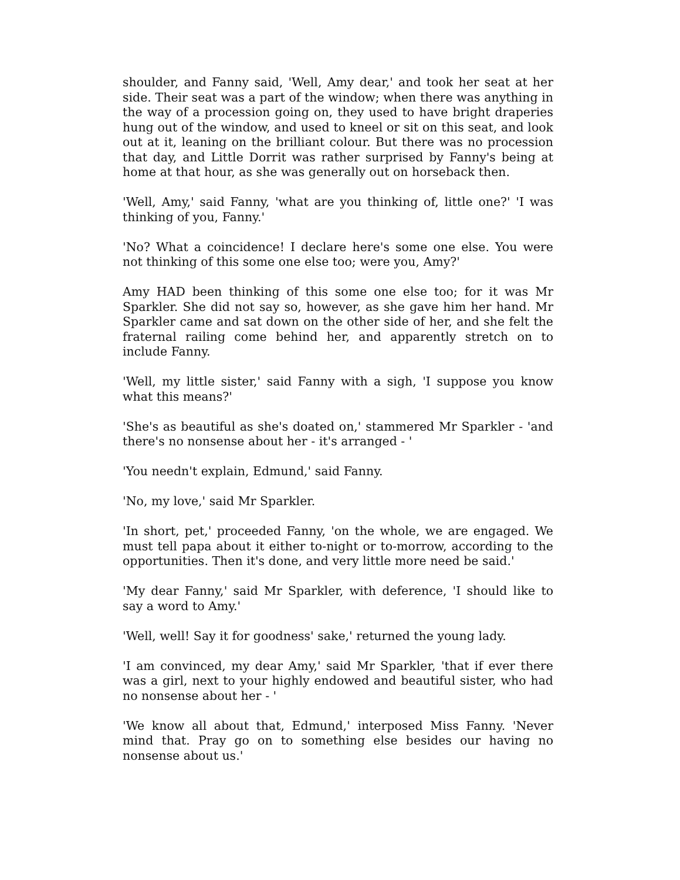shoulder, and Fanny said, 'Well, Amy dear,' and took her seat at her side. Their seat was a part of the window; when there was anything in the way of a procession going on, they used to have bright draperies hung out of the window, and used to kneel or sit on this seat, and look out at it, leaning on the brilliant colour. But there was no procession that day, and Little Dorrit was rather surprised by Fanny's being at home at that hour, as she was generally out on horseback then.
'Well, Amy,' said Fanny, 'what are you thinking of, little one?' 'I was thinking of you, Fanny.'
'No? What a coincidence! I declare here's some one else. You were not thinking of this some one else too; were you, Amy?'
Amy HAD been thinking of this some one else too; for it was Mr Sparkler. She did not say so, however, as she gave him her hand. Mr Sparkler came and sat down on the other side of her, and she felt the fraternal railing come behind her, and apparently stretch on to include Fanny.
'Well, my little sister,' said Fanny with a sigh, 'I suppose you know what this means?'
'She's as beautiful as she's doated on,' stammered Mr Sparkler - 'and there's no nonsense about her - it's arranged - '
'You needn't explain, Edmund,' said Fanny.
'No, my love,' said Mr Sparkler.
'In short, pet,' proceeded Fanny, 'on the whole, we are engaged. We must tell papa about it either to-night or to-morrow, according to the opportunities. Then it's done, and very little more need be said.'
'My dear Fanny,' said Mr Sparkler, with deference, 'I should like to say a word to Amy.'
'Well, well! Say it for goodness' sake,' returned the young lady.
'I am convinced, my dear Amy,' said Mr Sparkler, 'that if ever there was a girl, next to your highly endowed and beautiful sister, who had no nonsense about her - '
'We know all about that, Edmund,' interposed Miss Fanny. 'Never mind that. Pray go on to something else besides our having no nonsense about us.'